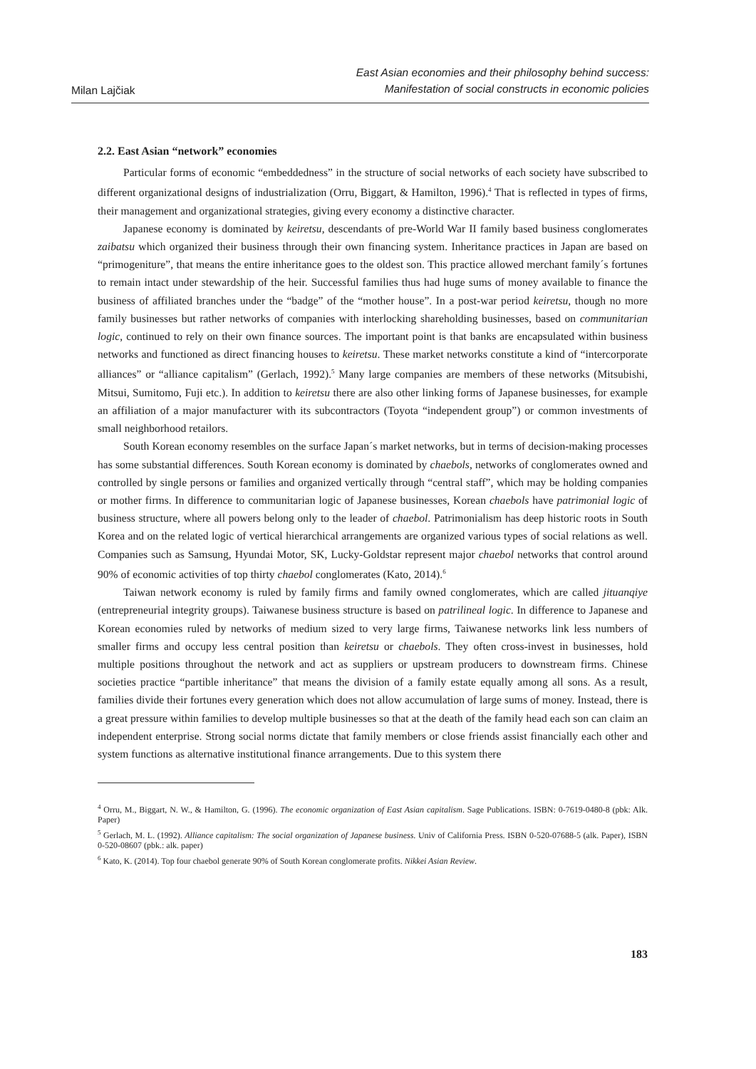Milan Lajčiak
East Asian economies and their philosophy behind success:
Manifestation of social constructs in economic policies
2.2. East Asian “network” economies
Particular forms of economic “embeddedness” in the structure of social networks of each society have subscribed to different organizational designs of industrialization (Orru, Biggart, & Hamilton, 1996).<sup>4</sup> That is reflected in types of firms, their management and organizational strategies, giving every economy a distinctive character.
Japanese economy is dominated by keiretsu, descendants of pre-World War II family based business conglomerates zaibatsu which organized their business through their own financing system. Inheritance practices in Japan are based on “primogeniture”, that means the entire inheritance goes to the oldest son. This practice allowed merchant family´s fortunes to remain intact under stewardship of the heir. Successful families thus had huge sums of money available to finance the business of affiliated branches under the “badge” of the “mother house”. In a post-war period keiretsu, though no more family businesses but rather networks of companies with interlocking shareholding businesses, based on communitarian logic, continued to rely on their own finance sources. The important point is that banks are encapsulated within business networks and functioned as direct financing houses to keiretsu. These market networks constitute a kind of “intercorporate alliances” or “alliance capitalism” (Gerlach, 1992).<sup>5</sup> Many large companies are members of these networks (Mitsubishi, Mitsui, Sumitomo, Fuji etc.). In addition to keiretsu there are also other linking forms of Japanese businesses, for example an affiliation of a major manufacturer with its subcontractors (Toyota “independent group”) or common investments of small neighborhood retailors.
South Korean economy resembles on the surface Japan´s market networks, but in terms of decision-making processes has some substantial differences. South Korean economy is dominated by chaebols, networks of conglomerates owned and controlled by single persons or families and organized vertically through “central staff”, which may be holding companies or mother firms. In difference to communitarian logic of Japanese businesses, Korean chaebols have patrimonial logic of business structure, where all powers belong only to the leader of chaebol. Patrimonialism has deep historic roots in South Korea and on the related logic of vertical hierarchical arrangements are organized various types of social relations as well. Companies such as Samsung, Hyundai Motor, SK, Lucky-Goldstar represent major chaebol networks that control around 90% of economic activities of top thirty chaebol conglomerates (Kato, 2014).<sup>6</sup>
Taiwan network economy is ruled by family firms and family owned conglomerates, which are called jituanqiye (entrepreneurial integrity groups). Taiwanese business structure is based on patrilineal logic. In difference to Japanese and Korean economies ruled by networks of medium sized to very large firms, Taiwanese networks link less numbers of smaller firms and occupy less central position than keiretsu or chaebols. They often cross-invest in businesses, hold multiple positions throughout the network and act as suppliers or upstream producers to downstream firms. Chinese societies practice “partible inheritance” that means the division of a family estate equally among all sons. As a result, families divide their fortunes every generation which does not allow accumulation of large sums of money. Instead, there is a great pressure within families to develop multiple businesses so that at the death of the family head each son can claim an independent enterprise. Strong social norms dictate that family members or close friends assist financially each other and system functions as alternative institutional finance arrangements. Due to this system there
<sup>4</sup> Orru, M., Biggart, N. W., & Hamilton, G. (1996). The economic organization of East Asian capitalism. Sage Publications. ISBN: 0-7619-0480-8 (pbk: Alk. Paper)
<sup>5</sup> Gerlach, M. L. (1992). Alliance capitalism: The social organization of Japanese business. Univ of California Press. ISBN 0-520-07688-5 (alk. Paper), ISBN 0-520-08607 (pbk.: alk. paper)
<sup>6</sup> Kato, K. (2014). Top four chaebol generate 90% of South Korean conglomerate profits. Nikkei Asian Review.
183